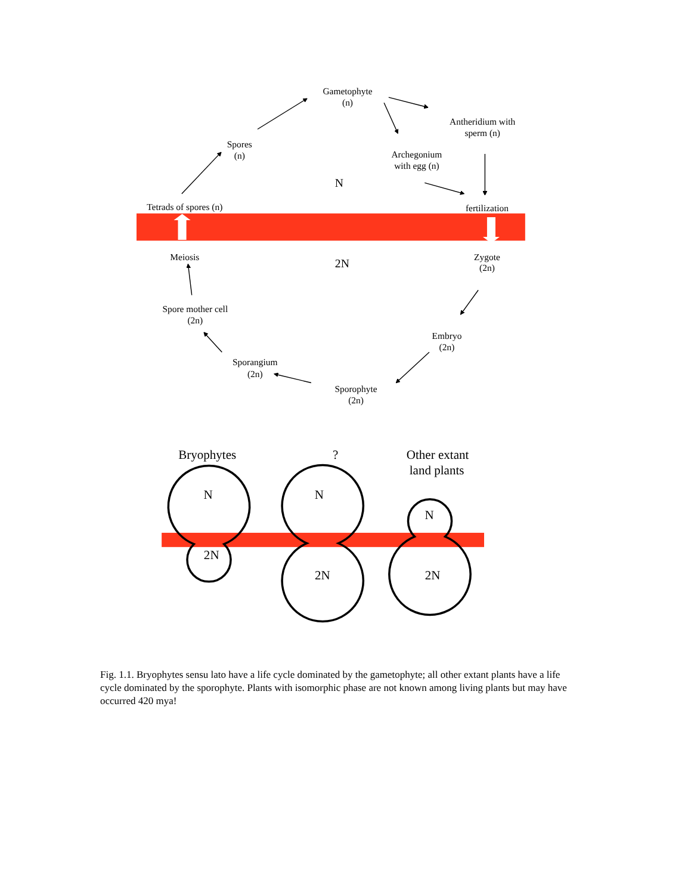Gametophyte
(n)
Antheridium with
sperm (n)
Spores
(n)
Archegonium
with egg (n)
N
Tetrads of spores (n)
fertilization
Meiosis
2N
Zygote
(2n)
Spore mother cell
(2n)
Embryo
(2n)
Sporangium
(2n)
Sporophyte
(2n)
Bryophytes
?
Other extant
land plants
N
N
N
2N
2N
2N
Fig. 1.1. Bryophytes sensu lato have a life cycle dominated by the gametophyte; all other extant plants have a life cycle dominated by the sporophyte. Plants with isomorphic phase are not known among living plants but may have occurred 420 mya!